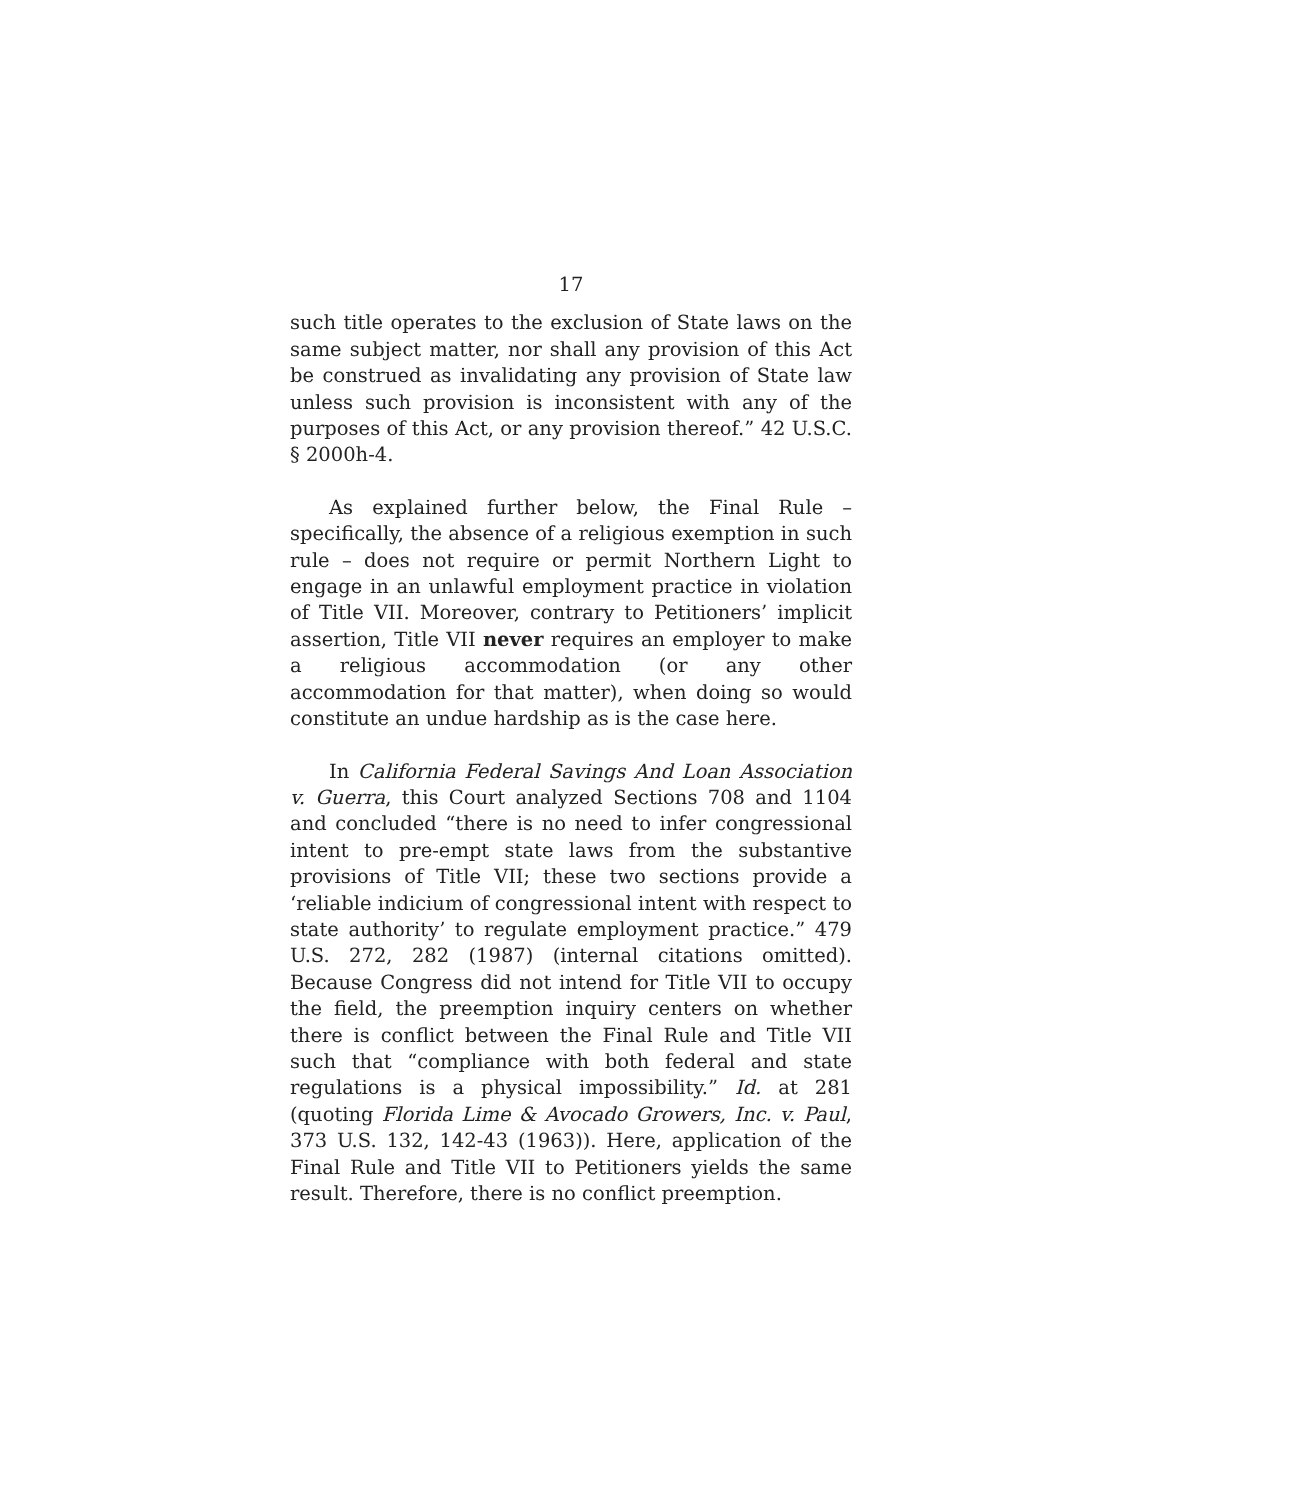17
such title operates to the exclusion of State laws on the same subject matter, nor shall any provision of this Act be construed as invalidating any provision of State law unless such provision is inconsistent with any of the purposes of this Act, or any provision thereof.” 42 U.S.C. § 2000h-4.
As explained further below, the Final Rule – specifically, the absence of a religious exemption in such rule – does not require or permit Northern Light to engage in an unlawful employment practice in violation of Title VII. Moreover, contrary to Petitioners’ implicit assertion, Title VII never requires an employer to make a religious accommodation (or any other accommodation for that matter), when doing so would constitute an undue hardship as is the case here.
In California Federal Savings And Loan Association v. Guerra, this Court analyzed Sections 708 and 1104 and concluded “there is no need to infer congressional intent to pre-empt state laws from the substantive provisions of Title VII; these two sections provide a ‘reliable indicium of congressional intent with respect to state authority’ to regulate employment practice.” 479 U.S. 272, 282 (1987) (internal citations omitted). Because Congress did not intend for Title VII to occupy the field, the preemption inquiry centers on whether there is conflict between the Final Rule and Title VII such that “compliance with both federal and state regulations is a physical impossibility.” Id. at 281 (quoting Florida Lime & Avocado Growers, Inc. v. Paul, 373 U.S. 132, 142-43 (1963)). Here, application of the Final Rule and Title VII to Petitioners yields the same result. Therefore, there is no conflict preemption.